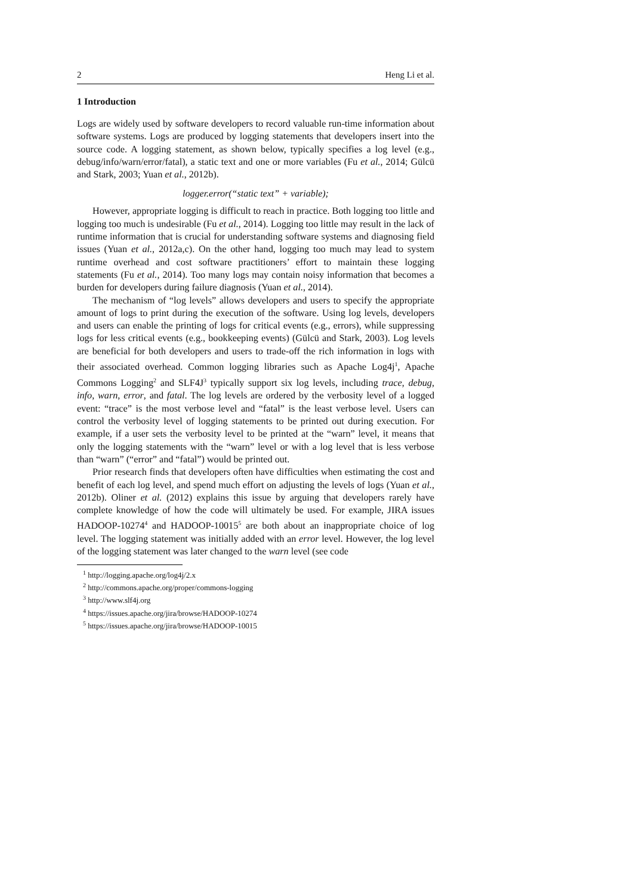2 Heng Li et al.
1 Introduction
Logs are widely used by software developers to record valuable run-time information about software systems. Logs are produced by logging statements that developers insert into the source code. A logging statement, as shown below, typically specifies a log level (e.g., debug/info/warn/error/fatal), a static text and one or more variables (Fu et al., 2014; Gülcü and Stark, 2003; Yuan et al., 2012b).
logger.error(“static text” + variable);
However, appropriate logging is difficult to reach in practice. Both logging too little and logging too much is undesirable (Fu et al., 2014). Logging too little may result in the lack of runtime information that is crucial for understanding software systems and diagnosing field issues (Yuan et al., 2012a,c). On the other hand, logging too much may lead to system runtime overhead and cost software practitioners’ effort to maintain these logging statements (Fu et al., 2014). Too many logs may contain noisy information that becomes a burden for developers during failure diagnosis (Yuan et al., 2014).
The mechanism of “log levels” allows developers and users to specify the appropriate amount of logs to print during the execution of the software. Using log levels, developers and users can enable the printing of logs for critical events (e.g., errors), while suppressing logs for less critical events (e.g., bookkeeping events) (Gülcü and Stark, 2003). Log levels are beneficial for both developers and users to trade-off the rich information in logs with their associated overhead. Common logging libraries such as Apache Log4j<sup>1</sup>, Apache Commons Logging<sup>2</sup> and SLF4J<sup>3</sup> typically support six log levels, including trace, debug, info, warn, error, and fatal. The log levels are ordered by the verbosity level of a logged event: “trace” is the most verbose level and “fatal” is the least verbose level. Users can control the verbosity level of logging statements to be printed out during execution. For example, if a user sets the verbosity level to be printed at the “warn” level, it means that only the logging statements with the “warn” level or with a log level that is less verbose than “warn” (“error” and “fatal”) would be printed out.
Prior research finds that developers often have difficulties when estimating the cost and benefit of each log level, and spend much effort on adjusting the levels of logs (Yuan et al., 2012b). Oliner et al. (2012) explains this issue by arguing that developers rarely have complete knowledge of how the code will ultimately be used. For example, JIRA issues HADOOP-10274<sup>4</sup> and HADOOP-10015<sup>5</sup> are both about an inappropriate choice of log level. The logging statement was initially added with an error level. However, the log level of the logging statement was later changed to the warn level (see code
<sup>1</sup> http://logging.apache.org/log4j/2.x
<sup>2</sup> http://commons.apache.org/proper/commons-logging
<sup>3</sup> http://www.slf4j.org
<sup>4</sup> https://issues.apache.org/jira/browse/HADOOP-10274
<sup>5</sup> https://issues.apache.org/jira/browse/HADOOP-10015